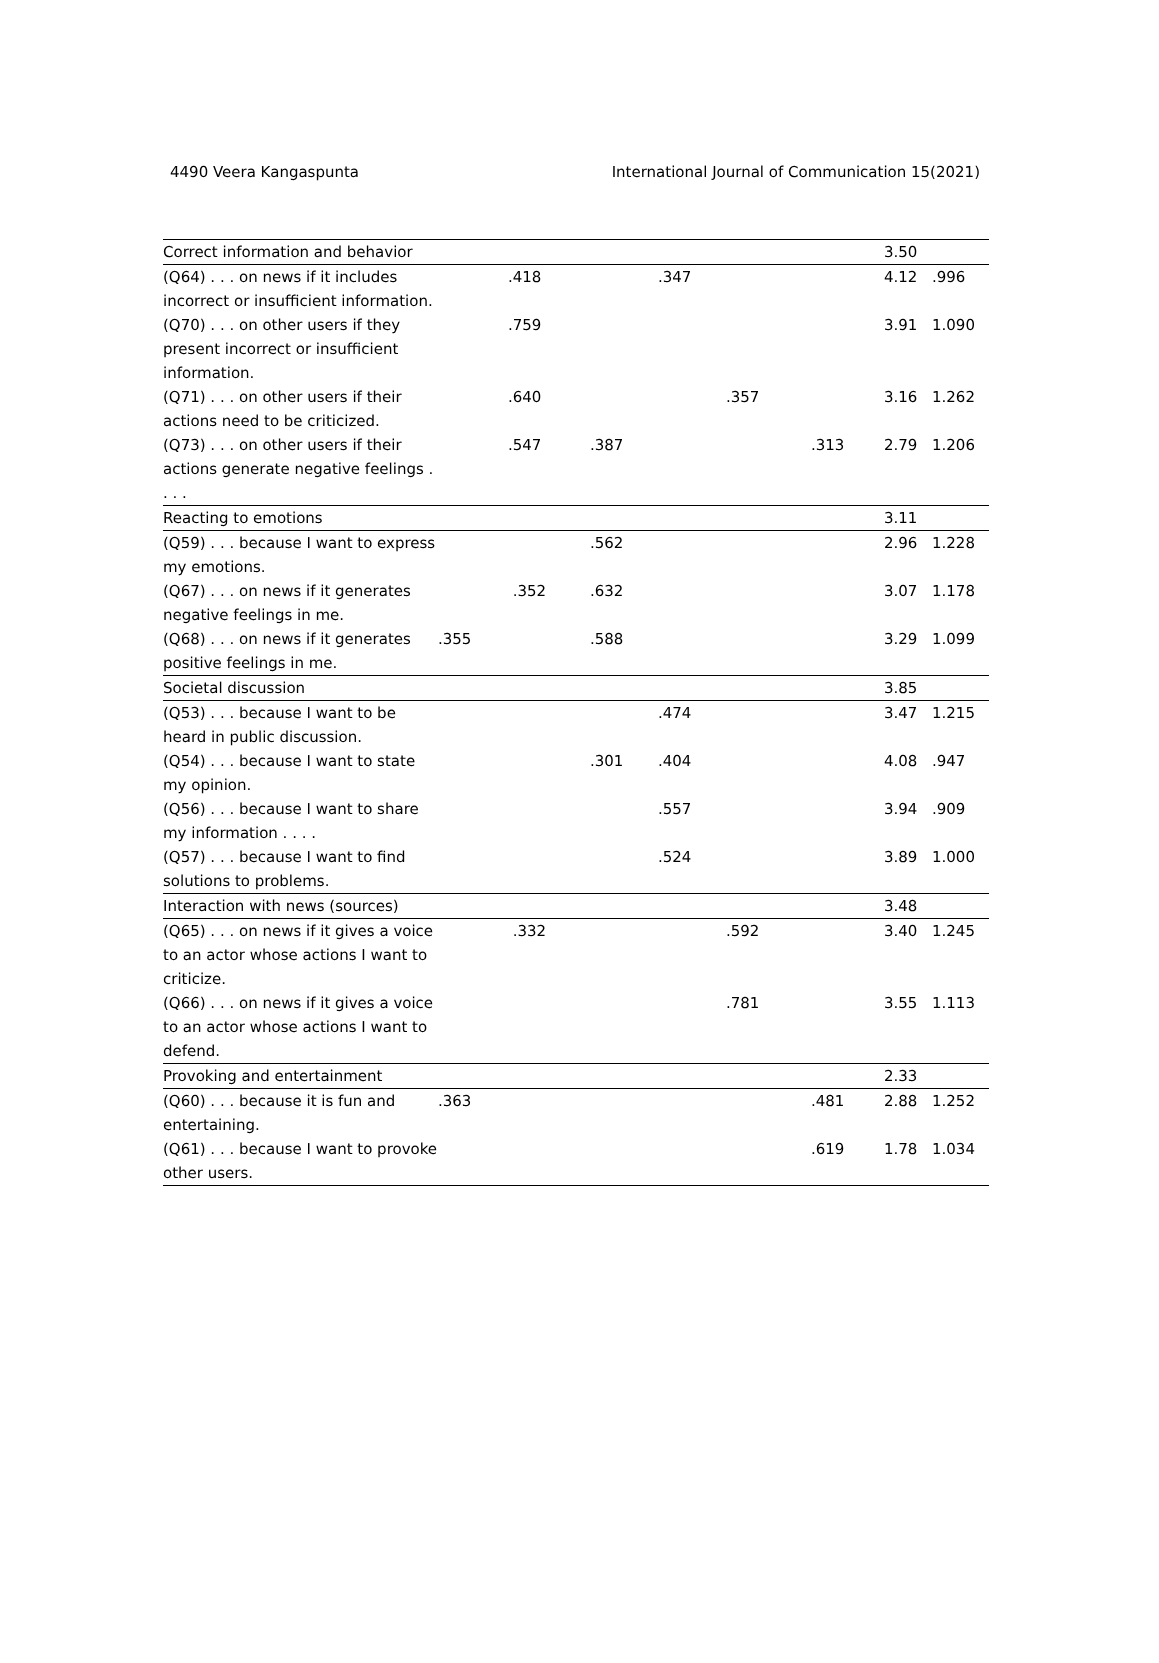4490 Veera Kangaspunta International Journal of Communication 15(2021)
| Correct information and behavior | | | | | | | 3.50 | |
| (Q64) . . . on news if it includes incorrect or insufficient information. | | .418 | | .347 | | | 4.12 | .996 |
| (Q70) . . . on other users if they present incorrect or insufficient information. | | .759 | | | | | 3.91 | 1.090 |
| (Q71) . . . on other users if their actions need to be criticized. | | .640 | | | .357 | | 3.16 | 1.262 |
| (Q73) . . . on other users if their actions generate negative feelings . . . . | | .547 | .387 | | | .313 | 2.79 | 1.206 |
| Reacting to emotions | | | | | | | 3.11 | |
| (Q59) . . . because I want to express my emotions. | | | .562 | | | | 2.96 | 1.228 |
| (Q67) . . . on news if it generates negative feelings in me. | | .352 | .632 | | | | 3.07 | 1.178 |
| (Q68) . . . on news if it generates positive feelings in me. | .355 | | .588 | | | | 3.29 | 1.099 |
| Societal discussion | | | | | | | 3.85 | |
| (Q53) . . . because I want to be heard in public discussion. | | | | .474 | | | 3.47 | 1.215 |
| (Q54) . . . because I want to state my opinion. | | | .301 | .404 | | | 4.08 | .947 |
| (Q56) . . . because I want to share my information . . . . | | | | .557 | | | 3.94 | .909 |
| (Q57) . . . because I want to find solutions to problems. | | | | .524 | | | 3.89 | 1.000 |
| Interaction with news (sources) | | | | | | | 3.48 | |
| (Q65) . . . on news if it gives a voice to an actor whose actions I want to criticize. | | .332 | | | .592 | | 3.40 | 1.245 |
| (Q66) . . . on news if it gives a voice to an actor whose actions I want to defend. | | | | | .781 | | 3.55 | 1.113 |
| Provoking and entertainment | | | | | | | 2.33 | |
| (Q60) . . . because it is fun and entertaining. | .363 | | | | | .481 | 2.88 | 1.252 |
| (Q61) . . . because I want to provoke other users. | | | | | | .619 | 1.78 | 1.034 |